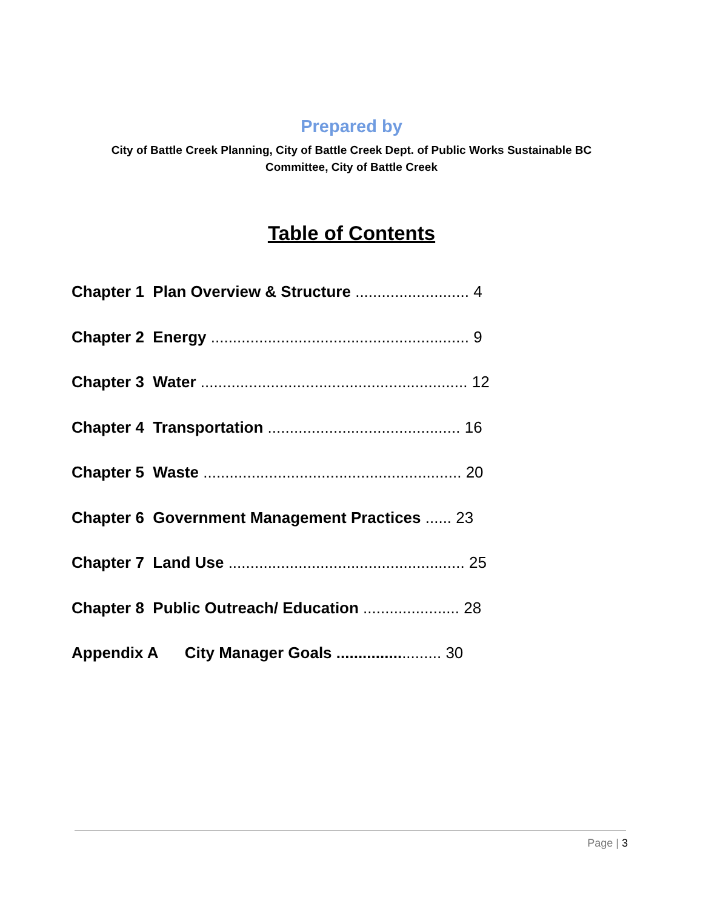Prepared by
City of Battle Creek Planning, City of Battle Creek Dept. of Public Works Sustainable BC
Committee, City of Battle Creek
Table of Contents
Chapter 1 Plan Overview & Structure .......................... 4
Chapter 2 Energy ........................................................... 9
Chapter 3 Water ............................................................. 12
Chapter 4 Transportation ............................................ 16
Chapter 5 Waste ........................................................... 20
Chapter 6 Government Management Practices ...... 23
Chapter 7 Land Use ...................................................... 25
Chapter 8 Public Outreach/ Education ...................... 28
Appendix A City Manager Goals ........................ 30
Page | 3